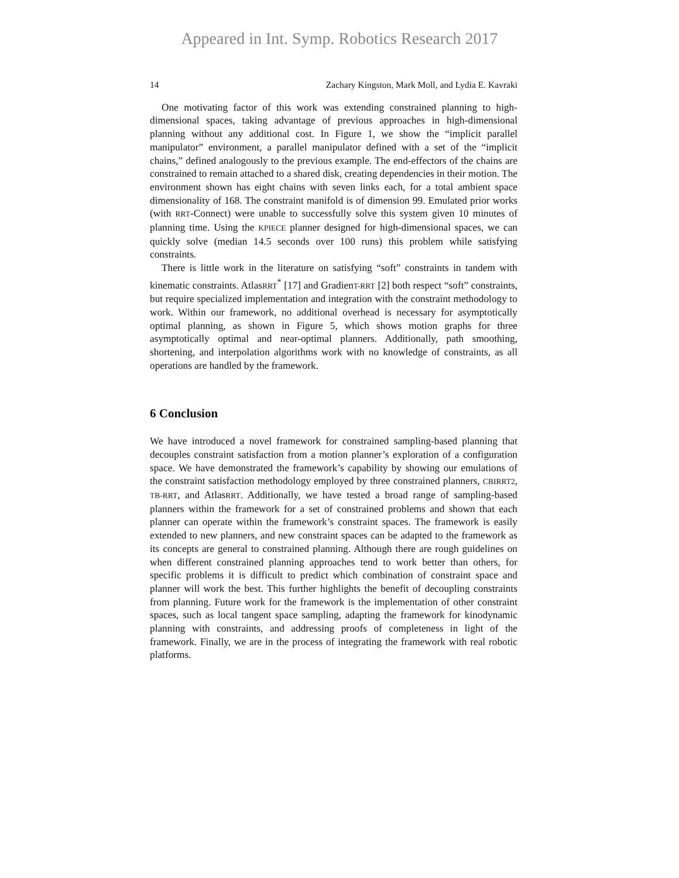Appeared in Int. Symp. Robotics Research 2017
14 Zachary Kingston, Mark Moll, and Lydia E. Kavraki
One motivating factor of this work was extending constrained planning to high-dimensional spaces, taking advantage of previous approaches in high-dimensional planning without any additional cost. In Figure 1, we show the “implicit parallel manipulator” environment, a parallel manipulator defined with a set of the “implicit chains,” defined analogously to the previous example. The end-effectors of the chains are constrained to remain attached to a shared disk, creating dependencies in their motion. The environment shown has eight chains with seven links each, for a total ambient space dimensionality of 168. The constraint manifold is of dimension 99. Emulated prior works (with RRT-Connect) were unable to successfully solve this system given 10 minutes of planning time. Using the KPIECE planner designed for high-dimensional spaces, we can quickly solve (median 14.5 seconds over 100 runs) this problem while satisfying constraints.
There is little work in the literature on satisfying “soft” constraints in tandem with kinematic constraints. AtlasRRT<sup>*</sup> [17] and GradienT-RRT [2] both respect “soft” constraints, but require specialized implementation and integration with the constraint methodology to work. Within our framework, no additional overhead is necessary for asymptotically optimal planning, as shown in Figure 5, which shows motion graphs for three asymptotically optimal and near-optimal planners. Additionally, path smoothing, shortening, and interpolation algorithms work with no knowledge of constraints, as all operations are handled by the framework.
6 Conclusion
We have introduced a novel framework for constrained sampling-based planning that decouples constraint satisfaction from a motion planner’s exploration of a configuration space. We have demonstrated the framework’s capability by showing our emulations of the constraint satisfaction methodology employed by three constrained planners, CBIRRT2, TB-RRT, and AtlasRRT. Additionally, we have tested a broad range of sampling-based planners within the framework for a set of constrained problems and shown that each planner can operate within the framework’s constraint spaces. The framework is easily extended to new planners, and new constraint spaces can be adapted to the framework as its concepts are general to constrained planning. Although there are rough guidelines on when different constrained planning approaches tend to work better than others, for specific problems it is difficult to predict which combination of constraint space and planner will work the best. This further highlights the benefit of decoupling constraints from planning. Future work for the framework is the implementation of other constraint spaces, such as local tangent space sampling, adapting the framework for kinodynamic planning with constraints, and addressing proofs of completeness in light of the framework. Finally, we are in the process of integrating the framework with real robotic platforms.